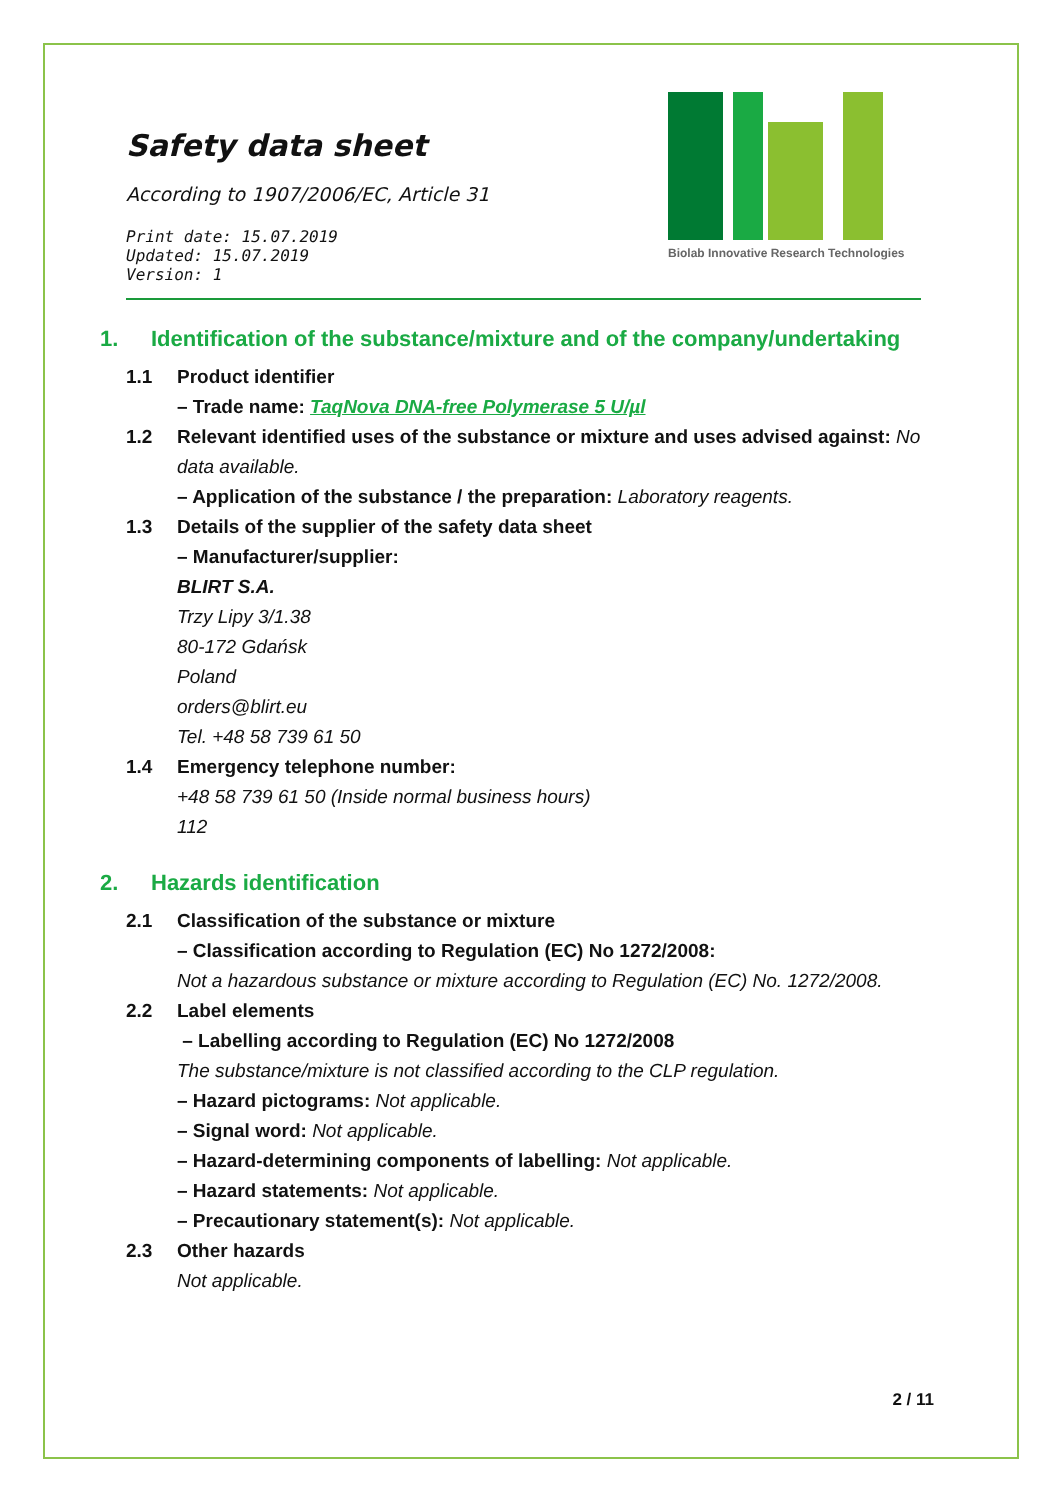Biolab Innovative Research Technologies
Safety data sheet
According to 1907/2006/EC, Article 31
Print date: 15.07.2019
Updated: 15.07.2019
Version: 1
1. Identification of the substance/mixture and of the company/undertaking
1.1 Product identifier
– Trade name: TaqNova DNA-free Polymerase 5 U/µl
1.2 Relevant identified uses of the substance or mixture and uses advised against: No data available.
– Application of the substance / the preparation: Laboratory reagents.
1.3 Details of the supplier of the safety data sheet
– Manufacturer/supplier:
BLIRT S.A.
Trzy Lipy 3/1.38
80-172 Gdańsk
Poland
orders@blirt.eu
Tel. +48 58 739 61 50
1.4 Emergency telephone number:
+48 58 739 61 50 (Inside normal business hours)
112
2. Hazards identification
2.1 Classification of the substance or mixture
– Classification according to Regulation (EC) No 1272/2008:
Not a hazardous substance or mixture according to Regulation (EC) No. 1272/2008.
2.2 Label elements
– Labelling according to Regulation (EC) No 1272/2008
The substance/mixture is not classified according to the CLP regulation.
– Hazard pictograms: Not applicable.
– Signal word: Not applicable.
– Hazard-determining components of labelling: Not applicable.
– Hazard statements: Not applicable.
– Precautionary statement(s): Not applicable.
2.3 Other hazards
Not applicable.
2 / 11